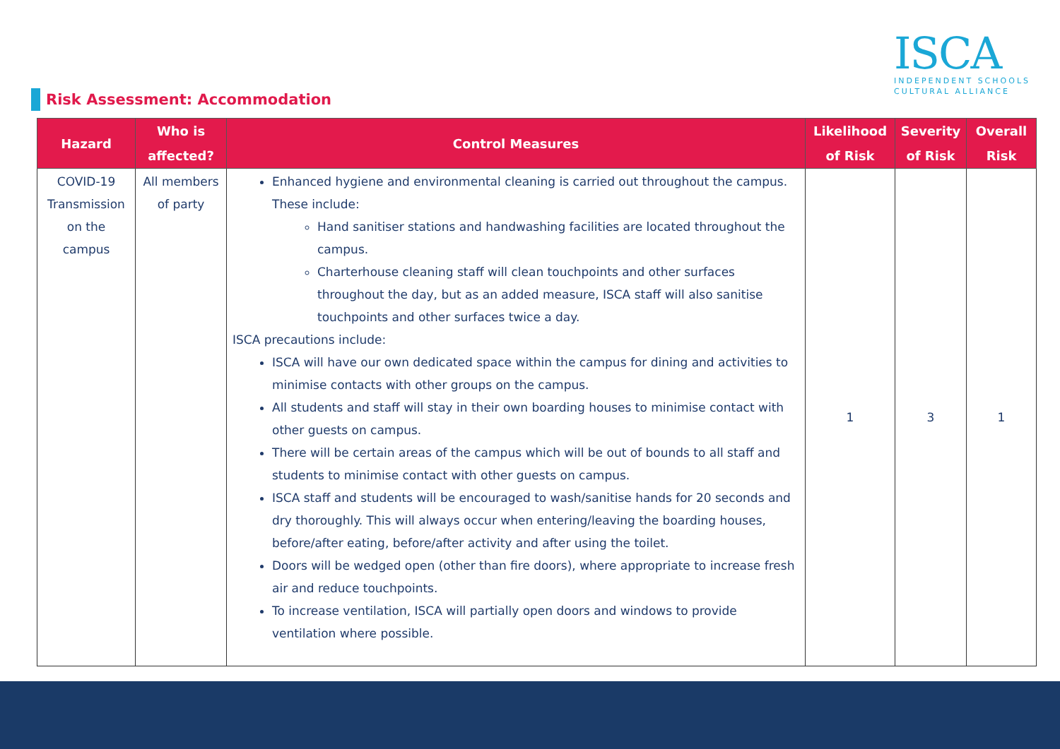ISCA
INDEPENDENT SCHOOLS
CULTURAL ALLIANCE
Risk Assessment: Accommodation
| Hazard | Who is affected? | Control Measures | Likelihood of Risk | Severity of Risk | Overall Risk |
| --- | --- | --- | --- | --- | --- |
| COVID-19 Transmission on the campus | All members of party | Enhanced hygiene and environmental cleaning is carried out throughout the campus. These include: Hand sanitiser stations and handwashing facilities are located throughout the campus. Charterhouse cleaning staff will clean touchpoints and other surfaces throughout the day, but as an added measure, ISCA staff will also sanitise touchpoints and other surfaces twice a day. ISCA precautions include: ISCA will have our own dedicated space within the campus for dining and activities to minimise contacts with other groups on the campus. All students and staff will stay in their own boarding houses to minimise contact with other guests on campus. There will be certain areas of the campus which will be out of bounds to all staff and students to minimise contact with other guests on campus. ISCA staff and students will be encouraged to wash/sanitise hands for 20 seconds and dry thoroughly. This will always occur when entering/leaving the boarding houses, before/after eating, before/after activity and after using the toilet. Doors will be wedged open (other than fire doors), where appropriate to increase fresh air and reduce touchpoints. To increase ventilation, ISCA will partially open doors and windows to provide ventilation where possible. | 1 | 3 | 1 |